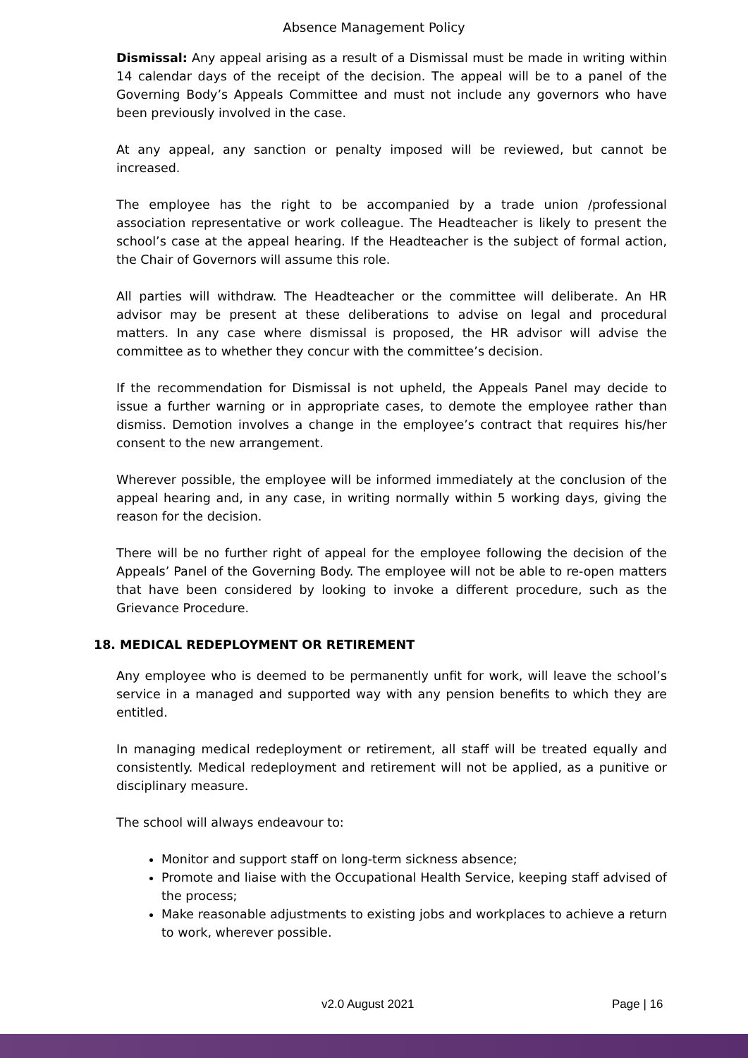Absence Management Policy
Dismissal: Any appeal arising as a result of a Dismissal must be made in writing within 14 calendar days of the receipt of the decision. The appeal will be to a panel of the Governing Body’s Appeals Committee and must not include any governors who have been previously involved in the case.
At any appeal, any sanction or penalty imposed will be reviewed, but cannot be increased.
The employee has the right to be accompanied by a trade union /professional association representative or work colleague. The Headteacher is likely to present the school’s case at the appeal hearing. If the Headteacher is the subject of formal action, the Chair of Governors will assume this role.
All parties will withdraw. The Headteacher or the committee will deliberate. An HR advisor may be present at these deliberations to advise on legal and procedural matters. In any case where dismissal is proposed, the HR advisor will advise the committee as to whether they concur with the committee’s decision.
If the recommendation for Dismissal is not upheld, the Appeals Panel may decide to issue a further warning or in appropriate cases, to demote the employee rather than dismiss. Demotion involves a change in the employee’s contract that requires his/her consent to the new arrangement.
Wherever possible, the employee will be informed immediately at the conclusion of the appeal hearing and, in any case, in writing normally within 5 working days, giving the reason for the decision.
There will be no further right of appeal for the employee following the decision of the Appeals’ Panel of the Governing Body. The employee will not be able to re-open matters that have been considered by looking to invoke a different procedure, such as the Grievance Procedure.
18. MEDICAL REDEPLOYMENT OR RETIREMENT
Any employee who is deemed to be permanently unfit for work, will leave the school’s service in a managed and supported way with any pension benefits to which they are entitled.
In managing medical redeployment or retirement, all staff will be treated equally and consistently. Medical redeployment and retirement will not be applied, as a punitive or disciplinary measure.
The school will always endeavour to:
Monitor and support staff on long-term sickness absence;
Promote and liaise with the Occupational Health Service, keeping staff advised of the process;
Make reasonable adjustments to existing jobs and workplaces to achieve a return to work, wherever possible.
v2.0 August 2021 Page | 16